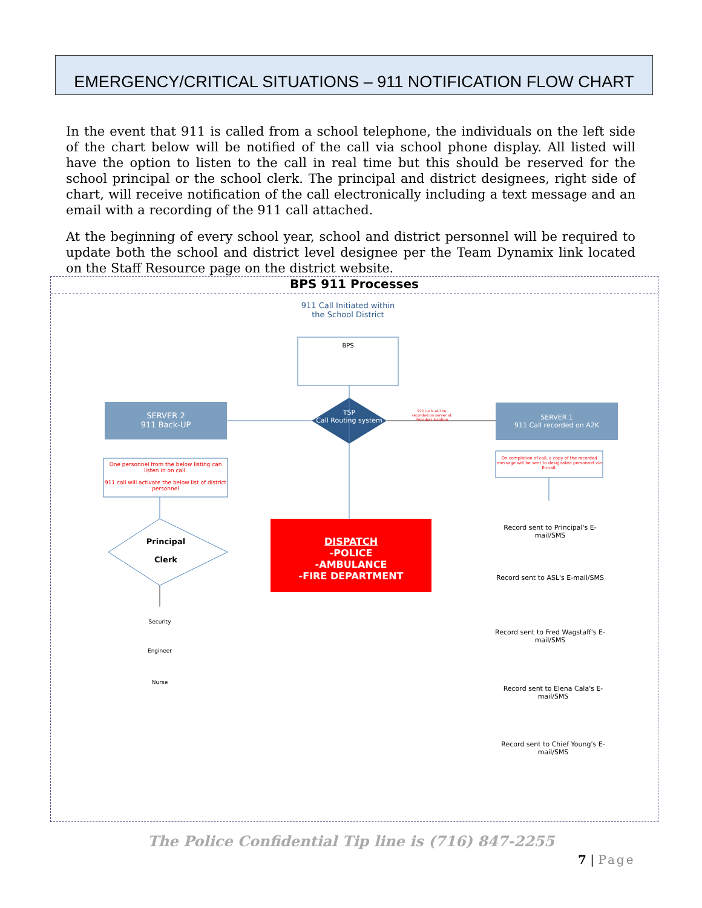EMERGENCY/CRITICAL SITUATIONS – 911 NOTIFICATION FLOW CHART
In the event that 911 is called from a school telephone, the individuals on the left side of the chart below will be notified of the call via school phone display. All listed will have the option to listen to the call in real time but this should be reserved for the school principal or the school clerk. The principal and district designees, right side of chart, will receive notification of the call electronically including a text message and an email with a recording of the 911 call attached.
At the beginning of every school year, school and district personnel will be required to update both the school and district level designee per the Team Dynamix link located on the Staff Resource page on the district website.
BPS 911 Processes
911 Call Initiated within the School District
BPS
SERVER 2
911 Back-UP
SERVER 1
911 Call recorded on A2K
TSP
Call Routing system
911 calls will be recorded on server at Providers location
One personnel from the below listing can listen in on call.
911 call will activate the below list of district personnel
On completion of call, a copy of the recorded message will be sent to designated personnel via E-mail.
DISPATCH
-POLICE
-AMBULANCE
-FIRE DEPARTMENT
Principal
Clerk
Security
Engineer
Nurse
Record sent to Principal's E-mail/SMS
Record sent to ASL's E-mail/SMS
Record sent to Fred Wagstaff's E-mail/SMS
Record sent to Elena Cala's E-mail/SMS
Record sent to Chief Young's E-mail/SMS
The Police Confidential Tip line is (716) 847-2255
7 | Page